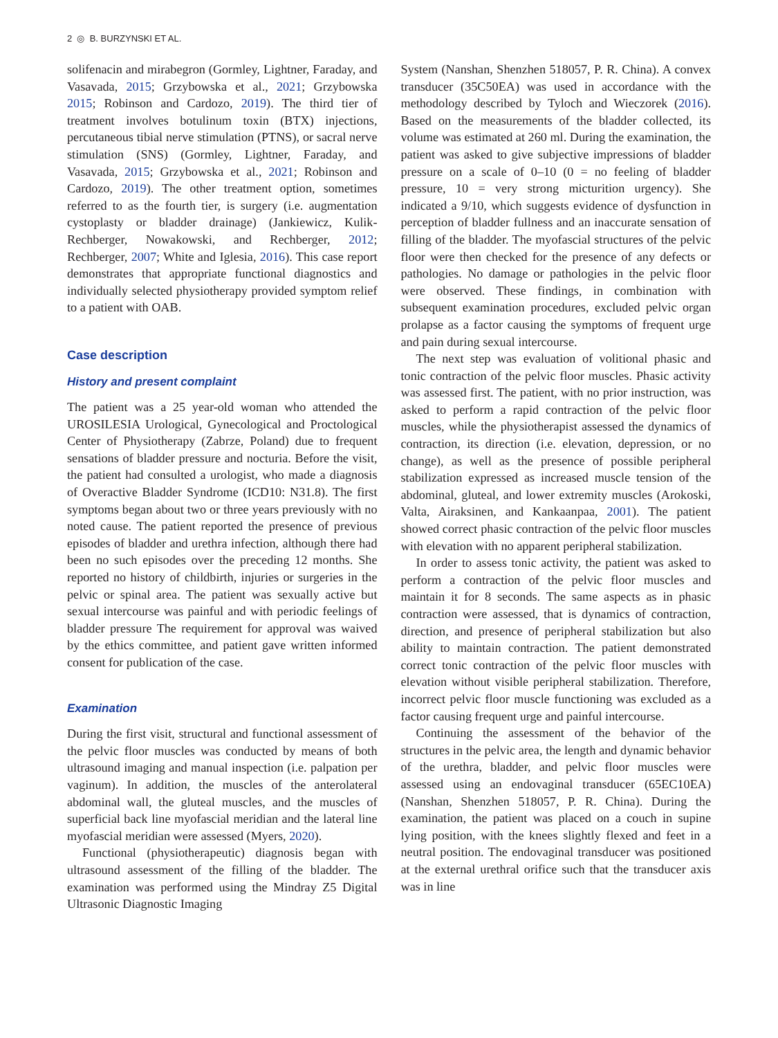2 ◎ B. BURZYNSKI ET AL.
solifenacin and mirabegron (Gormley, Lightner, Faraday, and Vasavada, 2015; Grzybowska et al., 2021; Grzybowska 2015; Robinson and Cardozo, 2019). The third tier of treatment involves botulinum toxin (BTX) injections, percutaneous tibial nerve stimulation (PTNS), or sacral nerve stimulation (SNS) (Gormley, Lightner, Faraday, and Vasavada, 2015; Grzybowska et al., 2021; Robinson and Cardozo, 2019). The other treatment option, sometimes referred to as the fourth tier, is surgery (i.e. augmentation cystoplasty or bladder drainage) (Jankiewicz, Kulik-Rechberger, Nowakowski, and Rechberger, 2012; Rechberger, 2007; White and Iglesia, 2016). This case report demonstrates that appropriate functional diagnostics and individually selected physiotherapy provided symptom relief to a patient with OAB.
Case description
History and present complaint
The patient was a 25 year-old woman who attended the UROSILESIA Urological, Gynecological and Proctological Center of Physiotherapy (Zabrze, Poland) due to frequent sensations of bladder pressure and nocturia. Before the visit, the patient had consulted a urologist, who made a diagnosis of Overactive Bladder Syndrome (ICD10: N31.8). The first symptoms began about two or three years previously with no noted cause. The patient reported the presence of previous episodes of bladder and urethra infection, although there had been no such episodes over the preceding 12 months. She reported no history of childbirth, injuries or surgeries in the pelvic or spinal area. The patient was sexually active but sexual intercourse was painful and with periodic feelings of bladder pressure The requirement for approval was waived by the ethics committee, and patient gave written informed consent for publication of the case.
Examination
During the first visit, structural and functional assessment of the pelvic floor muscles was conducted by means of both ultrasound imaging and manual inspection (i.e. palpation per vaginum). In addition, the muscles of the anterolateral abdominal wall, the gluteal muscles, and the muscles of superficial back line myofascial meridian and the lateral line myofascial meridian were assessed (Myers, 2020).
Functional (physiotherapeutic) diagnosis began with ultrasound assessment of the filling of the bladder. The examination was performed using the Mindray Z5 Digital Ultrasonic Diagnostic Imaging
System (Nanshan, Shenzhen 518057, P. R. China). A convex transducer (35C50EA) was used in accordance with the methodology described by Tyloch and Wieczorek (2016). Based on the measurements of the bladder collected, its volume was estimated at 260 ml. During the examination, the patient was asked to give subjective impressions of bladder pressure on a scale of 0–10 (0 = no feeling of bladder pressure, 10 = very strong micturition urgency). She indicated a 9/10, which suggests evidence of dysfunction in perception of bladder fullness and an inaccurate sensation of filling of the bladder. The myofascial structures of the pelvic floor were then checked for the presence of any defects or pathologies. No damage or pathologies in the pelvic floor were observed. These findings, in combination with subsequent examination procedures, excluded pelvic organ prolapse as a factor causing the symptoms of frequent urge and pain during sexual intercourse.
The next step was evaluation of volitional phasic and tonic contraction of the pelvic floor muscles. Phasic activity was assessed first. The patient, with no prior instruction, was asked to perform a rapid contraction of the pelvic floor muscles, while the physiotherapist assessed the dynamics of contraction, its direction (i.e. elevation, depression, or no change), as well as the presence of possible peripheral stabilization expressed as increased muscle tension of the abdominal, gluteal, and lower extremity muscles (Arokoski, Valta, Airaksinen, and Kankaanpaa, 2001). The patient showed correct phasic contraction of the pelvic floor muscles with elevation with no apparent peripheral stabilization.
In order to assess tonic activity, the patient was asked to perform a contraction of the pelvic floor muscles and maintain it for 8 seconds. The same aspects as in phasic contraction were assessed, that is dynamics of contraction, direction, and presence of peripheral stabilization but also ability to maintain contraction. The patient demonstrated correct tonic contraction of the pelvic floor muscles with elevation without visible peripheral stabilization. Therefore, incorrect pelvic floor muscle functioning was excluded as a factor causing frequent urge and painful intercourse.
Continuing the assessment of the behavior of the structures in the pelvic area, the length and dynamic behavior of the urethra, bladder, and pelvic floor muscles were assessed using an endovaginal transducer (65EC10EA) (Nanshan, Shenzhen 518057, P. R. China). During the examination, the patient was placed on a couch in supine lying position, with the knees slightly flexed and feet in a neutral position. The endovaginal transducer was positioned at the external urethral orifice such that the transducer axis was in line